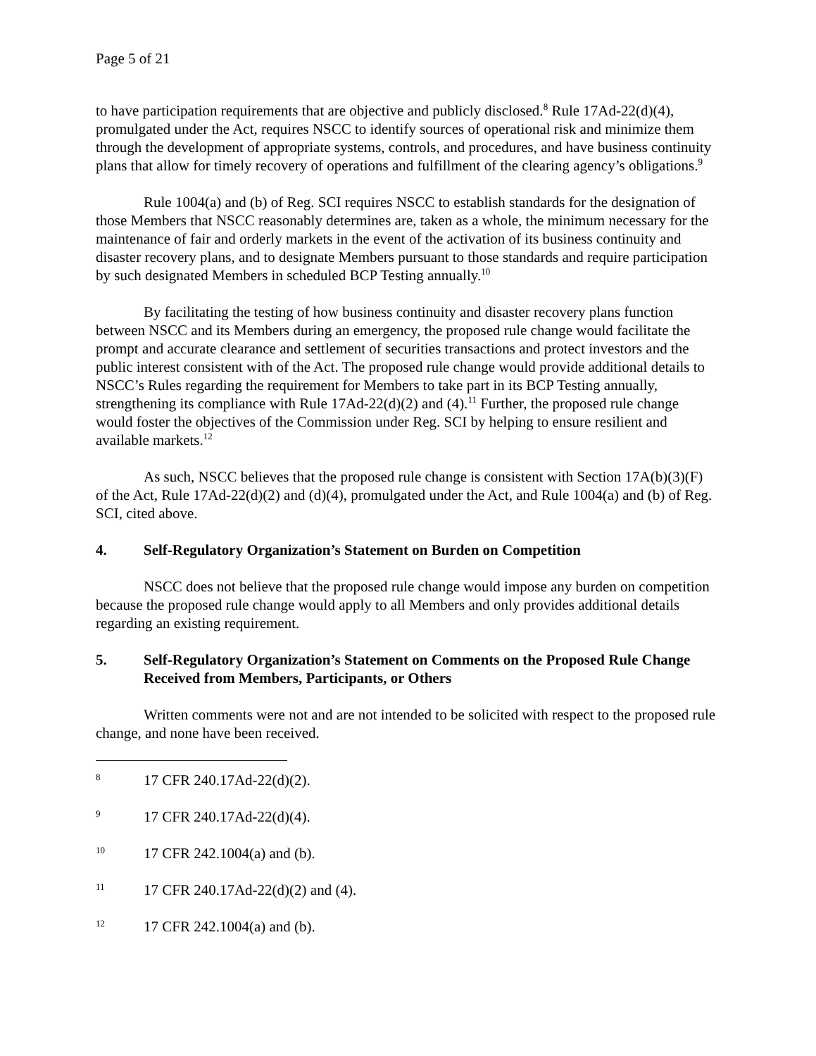Page 5 of 21
to have participation requirements that are objective and publicly disclosed.<sup>8</sup> Rule 17Ad-22(d)(4), promulgated under the Act, requires NSCC to identify sources of operational risk and minimize them through the development of appropriate systems, controls, and procedures, and have business continuity plans that allow for timely recovery of operations and fulfillment of the clearing agency’s obligations.<sup>9</sup>
Rule 1004(a) and (b) of Reg. SCI requires NSCC to establish standards for the designation of those Members that NSCC reasonably determines are, taken as a whole, the minimum necessary for the maintenance of fair and orderly markets in the event of the activation of its business continuity and disaster recovery plans, and to designate Members pursuant to those standards and require participation by such designated Members in scheduled BCP Testing annually.<sup>10</sup>
By facilitating the testing of how business continuity and disaster recovery plans function between NSCC and its Members during an emergency, the proposed rule change would facilitate the prompt and accurate clearance and settlement of securities transactions and protect investors and the public interest consistent with of the Act. The proposed rule change would provide additional details to NSCC’s Rules regarding the requirement for Members to take part in its BCP Testing annually, strengthening its compliance with Rule 17Ad-22(d)(2) and (4).<sup>11</sup> Further, the proposed rule change would foster the objectives of the Commission under Reg. SCI by helping to ensure resilient and available markets.<sup>12</sup>
As such, NSCC believes that the proposed rule change is consistent with Section 17A(b)(3)(F) of the Act, Rule 17Ad-22(d)(2) and (d)(4), promulgated under the Act, and Rule 1004(a) and (b) of Reg. SCI, cited above.
4. Self-Regulatory Organization’s Statement on Burden on Competition
NSCC does not believe that the proposed rule change would impose any burden on competition because the proposed rule change would apply to all Members and only provides additional details regarding an existing requirement.
5. Self-Regulatory Organization’s Statement on Comments on the Proposed Rule Change Received from Members, Participants, or Others
Written comments were not and are not intended to be solicited with respect to the proposed rule change, and none have been received.
8 17 CFR 240.17Ad-22(d)(2).
9 17 CFR 240.17Ad-22(d)(4).
10 17 CFR 242.1004(a) and (b).
11 17 CFR 240.17Ad-22(d)(2) and (4).
12 17 CFR 242.1004(a) and (b).